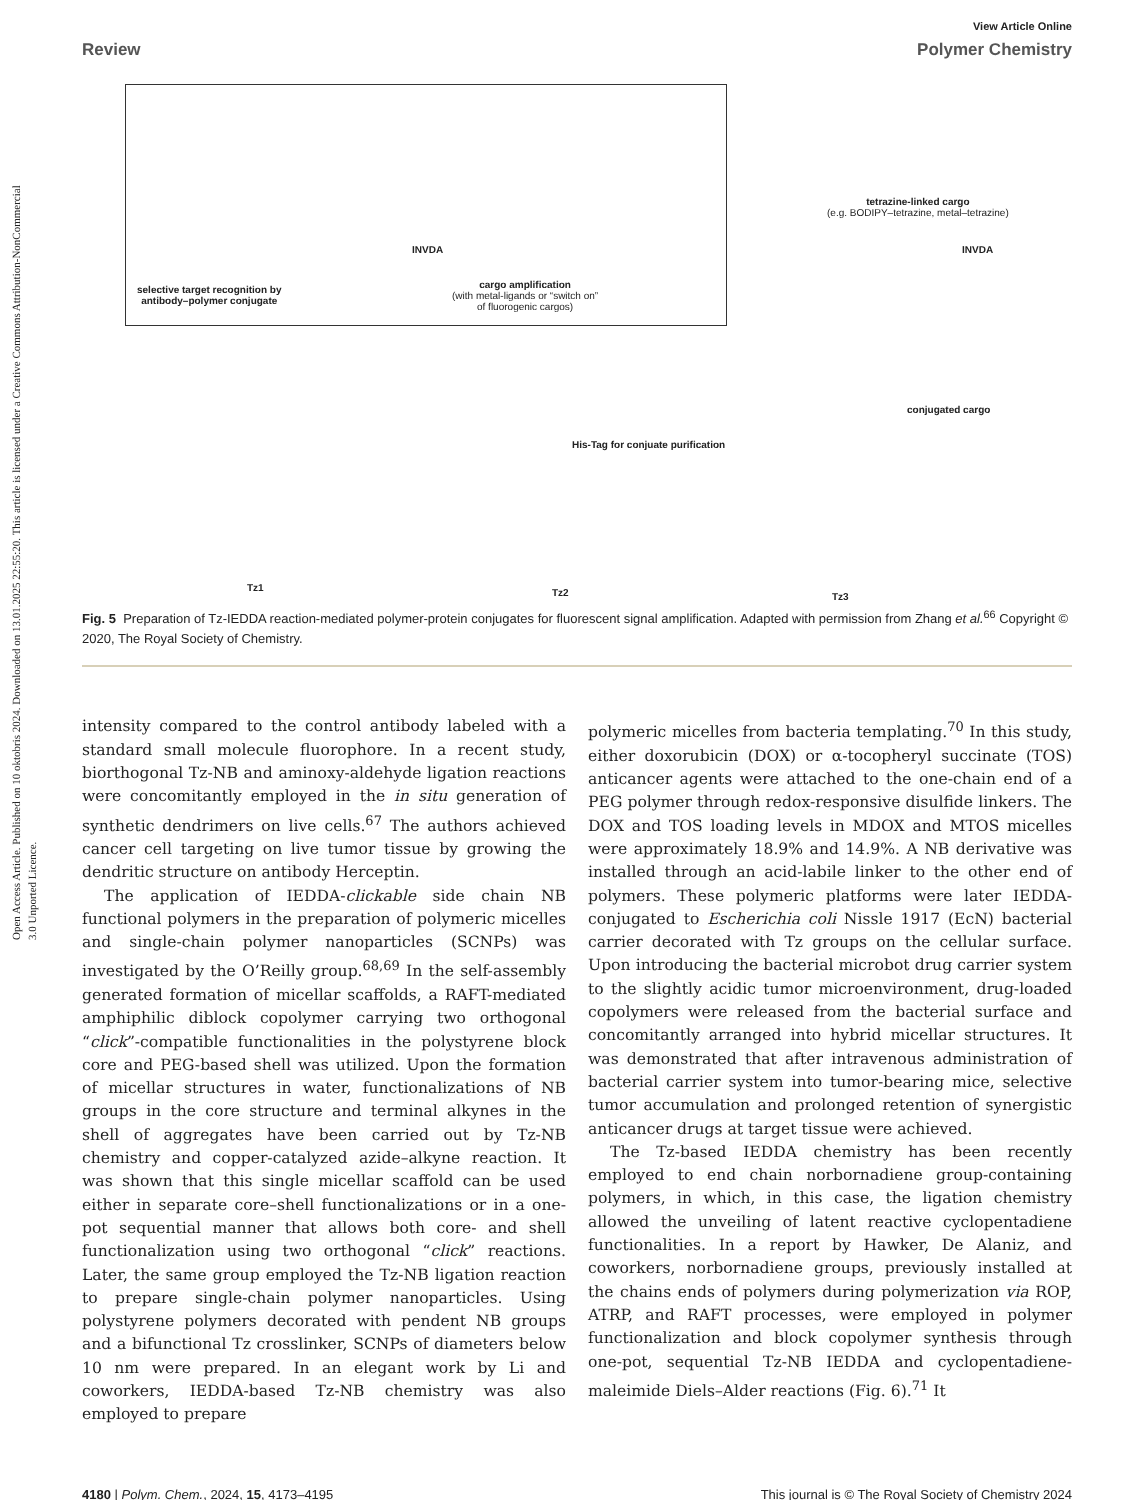Open Access Article. Published on 10 oktobris 2024. Downloaded on 13.01.2025 22:55:20. This article is licensed under a Creative Commons Attribution-NonCommercial 3.0 Unported Licence.
View Article Online
Review Polymer Chemistry
selective target recognition by
antibody–polymer conjugate
cargo amplification
(with metal-ligands or “switch on”
of fluorogenic cargos)
INVDA
tetrazine-linked cargo
(e.g. BODIPY–tetrazine, metal–tetrazine)
INVDA
conjugated cargo
His-Tag for conjuate purification
Tz1 Tz2 Tz3
Fig. 5 Preparation of Tz-IEDDA reaction-mediated polymer-protein conjugates for fluorescent signal amplification. Adapted with permission from Zhang et al.<sup>66</sup> Copyright © 2020, The Royal Society of Chemistry.
intensity compared to the control antibody labeled with a standard small molecule fluorophore. In a recent study, biorthogonal Tz-NB and aminoxy-aldehyde ligation reactions were concomitantly employed in the in situ generation of synthetic dendrimers on live cells.<sup>67</sup> The authors achieved cancer cell targeting on live tumor tissue by growing the dendritic structure on antibody Herceptin.
The application of IEDDA-clickable side chain NB functional polymers in the preparation of polymeric micelles and single-chain polymer nanoparticles (SCNPs) was investigated by the O’Reilly group.<sup>68,69</sup> In the self-assembly generated formation of micellar scaffolds, a RAFT-mediated amphiphilic diblock copolymer carrying two orthogonal “click”-compatible functionalities in the polystyrene block core and PEG-based shell was utilized. Upon the formation of micellar structures in water, functionalizations of NB groups in the core structure and terminal alkynes in the shell of aggregates have been carried out by Tz-NB chemistry and copper-catalyzed azide–alkyne reaction. It was shown that this single micellar scaffold can be used either in separate core–shell functionalizations or in a one-pot sequential manner that allows both core- and shell functionalization using two orthogonal “click” reactions. Later, the same group employed the Tz-NB ligation reaction to prepare single-chain polymer nanoparticles. Using polystyrene polymers decorated with pendent NB groups and a bifunctional Tz crosslinker, SCNPs of diameters below 10 nm were prepared. In an elegant work by Li and coworkers, IEDDA-based Tz-NB chemistry was also employed to prepare
polymeric micelles from bacteria templating.<sup>70</sup> In this study, either doxorubicin (DOX) or α-tocopheryl succinate (TOS) anticancer agents were attached to the one-chain end of a PEG polymer through redox-responsive disulfide linkers. The DOX and TOS loading levels in MDOX and MTOS micelles were approximately 18.9% and 14.9%. A NB derivative was installed through an acid-labile linker to the other end of polymers. These polymeric platforms were later IEDDA-conjugated to Escherichia coli Nissle 1917 (EcN) bacterial carrier decorated with Tz groups on the cellular surface. Upon introducing the bacterial microbot drug carrier system to the slightly acidic tumor microenvironment, drug-loaded copolymers were released from the bacterial surface and concomitantly arranged into hybrid micellar structures. It was demonstrated that after intravenous administration of bacterial carrier system into tumor-bearing mice, selective tumor accumulation and prolonged retention of synergistic anticancer drugs at target tissue were achieved.
The Tz-based IEDDA chemistry has been recently employed to end chain norbornadiene group-containing polymers, in which, in this case, the ligation chemistry allowed the unveiling of latent reactive cyclopentadiene functionalities. In a report by Hawker, De Alaniz, and coworkers, norbornadiene groups, previously installed at the chains ends of polymers during polymerization via ROP, ATRP, and RAFT processes, were employed in polymer functionalization and block copolymer synthesis through one-pot, sequential Tz-NB IEDDA and cyclopentadiene-maleimide Diels–Alder reactions (Fig. 6).<sup>71</sup> It
4180 | Polym. Chem., 2024, 15, 4173–4195 This journal is © The Royal Society of Chemistry 2024